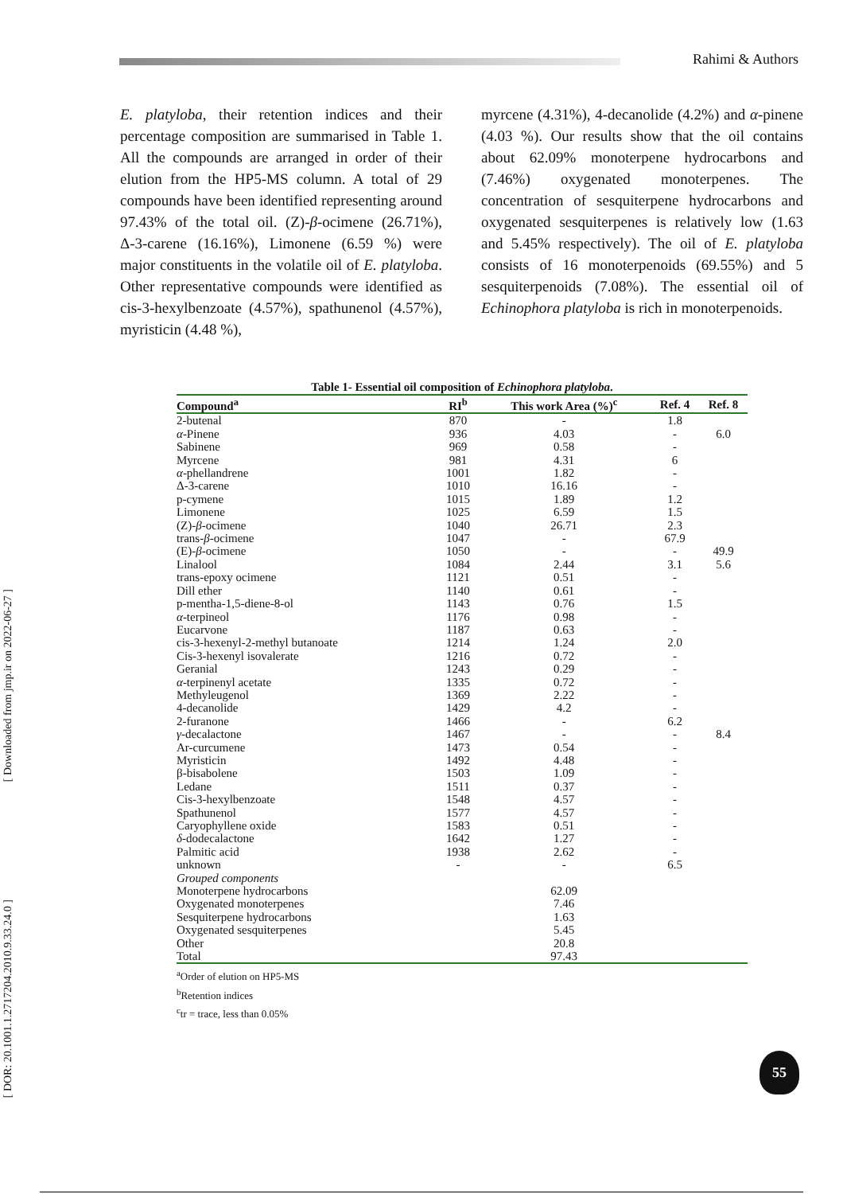Rahimi & Authors
[ Downloaded from jmp.ir on 2022-06-27 ]
[ DOR: 20.1001.1.2717204.2010.9.33.24.0 ]
E. platyloba, their retention indices and their percentage composition are summarised in Table 1. All the compounds are arranged in order of their elution from the HP5-MS column. A total of 29 compounds have been identified representing around 97.43% of the total oil. (Z)-β-ocimene (26.71%), Δ-3-carene (16.16%), Limonene (6.59 %) were major constituents in the volatile oil of E. platyloba. Other representative compounds were identified as cis-3-hexylbenzoate (4.57%), spathunenol (4.57%), myristicin (4.48 %),
myrcene (4.31%), 4-decanolide (4.2%) and α-pinene (4.03 %). Our results show that the oil contains about 62.09% monoterpene hydrocarbons and (7.46%) oxygenated monoterpenes. The concentration of sesquiterpene hydrocarbons and oxygenated sesquiterpenes is relatively low (1.63 and 5.45% respectively). The oil of E. platyloba consists of 16 monoterpenoids (69.55%) and 5 sesquiterpenoids (7.08%). The essential oil of Echinophora platyloba is rich in monoterpenoids.
Table 1- Essential oil composition of Echinophora platyloba.
| Compound<sup>a</sup> | RI<sup>b</sup> | This work Area (%)<sup>c</sup> | Ref. 4 | Ref. 8 |
| --- | --- | --- | --- | --- |
| 2-butenal | 870 | - | 1.8 | |
| α -Pinene | 936 | 4.03 | - | 6.0 |
| Sabinene | 969 | 0.58 | - | |
| Myrcene | 981 | 4.31 | 6 | |
| α -phellandrene | 1001 | 1.82 | - | |
| Δ-3-carene | 1010 | 16.16 | - | |
| p-cymene | 1015 | 1.89 | 1.2 | |
| Limonene | 1025 | 6.59 | 1.5 | |
| (Z)- β -ocimene | 1040 | 26.71 | 2.3 | |
| trans- β -ocimene | 1047 | - | 67.9 | |
| (E)- β -ocimene | 1050 | - | - | 49.9 |
| Linalool | 1084 | 2.44 | 3.1 | 5.6 |
| trans-epoxy ocimene | 1121 | 0.51 | - | |
| Dill ether | 1140 | 0.61 | - | |
| p-mentha-1,5-diene-8-ol | 1143 | 0.76 | 1.5 | |
| α -terpineol | 1176 | 0.98 | - | |
| Eucarvone | 1187 | 0.63 | - | |
| cis-3-hexenyl-2-methyl butanoate | 1214 | 1.24 | 2.0 | |
| Cis-3-hexenyl isovalerate | 1216 | 0.72 | - | |
| Geranial | 1243 | 0.29 | - | |
| α -terpinenyl acetate | 1335 | 0.72 | - | |
| Methyleugenol | 1369 | 2.22 | - | |
| 4-decanolide | 1429 | 4.2 | - | |
| 2-furanone | 1466 | - | 6.2 | |
| γ -decalactone | 1467 | - | - | 8.4 |
| Ar-curcumene | 1473 | 0.54 | - | |
| Myristicin | 1492 | 4.48 | - | |
| β-bisabolene | 1503 | 1.09 | - | |
| Ledane | 1511 | 0.37 | - | |
| Cis-3-hexylbenzoate | 1548 | 4.57 | - | |
| Spathunenol | 1577 | 4.57 | - | |
| Caryophyllene oxide | 1583 | 0.51 | - | |
| δ -dodecalactone | 1642 | 1.27 | - | |
| Palmitic acid | 1938 | 2.62 | - | |
| unknown | - | - | 6.5 | |
| Grouped components | | | | |
| Monoterpene hydrocarbons | | 62.09 | | |
| Oxygenated monoterpenes | | 7.46 | | |
| Sesquiterpene hydrocarbons | | 1.63 | | |
| Oxygenated sesquiterpenes | | 5.45 | | |
| Other | | 20.8 | | |
| Total | | 97.43 | | |
<sup>a</sup> Order of elution on HP5-MS
<sup>b</sup> Retention indices
<sup>c</sup> tr = trace, less than 0.05%
55